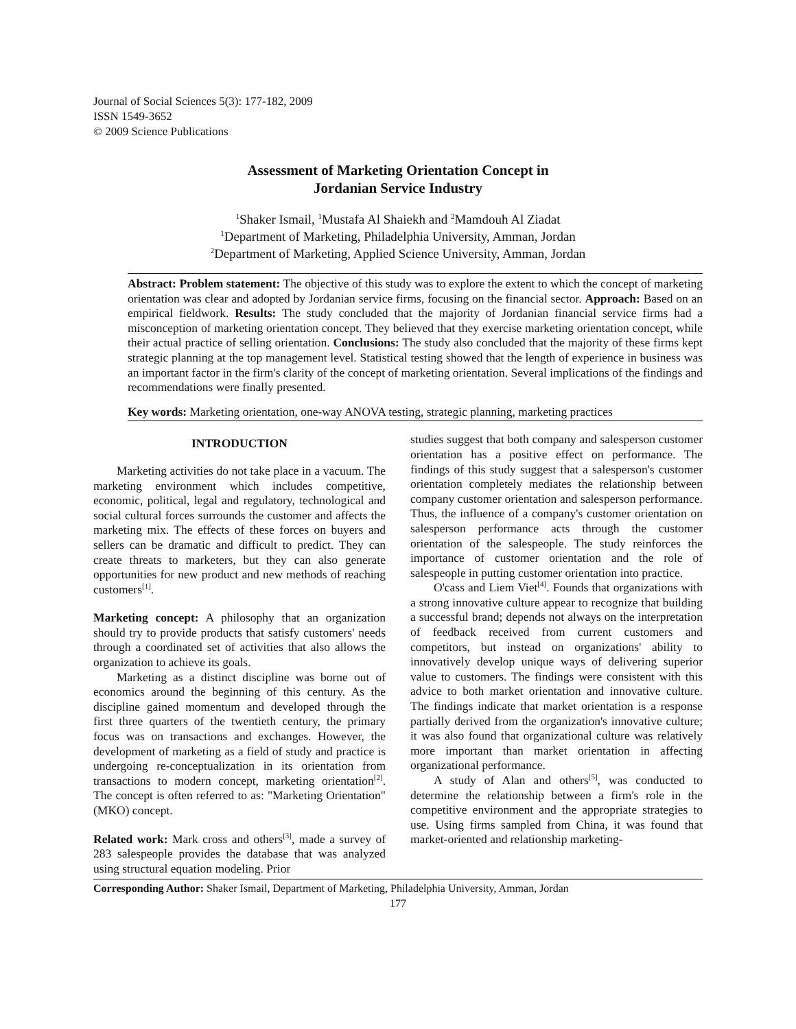Journal of Social Sciences 5(3): 177-182, 2009
ISSN 1549-3652
© 2009 Science Publications
Assessment of Marketing Orientation Concept in
Jordanian Service Industry
<sup>1</sup> Shaker Ismail, <sup>1</sup>Mustafa Al Shaiekh and <sup>2</sup>Mamdouh Al Ziadat
<sup>1</sup> Department of Marketing, Philadelphia University, Amman, Jordan
<sup>2</sup> Department of Marketing, Applied Science University, Amman, Jordan
Abstract: Problem statement: The objective of this study was to explore the extent to which the concept of marketing orientation was clear and adopted by Jordanian service firms, focusing on the financial sector. Approach: Based on an empirical fieldwork. Results: The study concluded that the majority of Jordanian financial service firms had a misconception of marketing orientation concept. They believed that they exercise marketing orientation concept, while their actual practice of selling orientation. Conclusions: The study also concluded that the majority of these firms kept strategic planning at the top management level. Statistical testing showed that the length of experience in business was an important factor in the firm's clarity of the concept of marketing orientation. Several implications of the findings and recommendations were finally presented.
Key words: Marketing orientation, one-way ANOVA testing, strategic planning, marketing practices
INTRODUCTION
Marketing activities do not take place in a vacuum. The marketing environment which includes competitive, economic, political, legal and regulatory, technological and social cultural forces surrounds the customer and affects the marketing mix. The effects of these forces on buyers and sellers can be dramatic and difficult to predict. They can create threats to marketers, but they can also generate opportunities for new product and new methods of reaching customers<sup>[1]</sup>.
Marketing concept: A philosophy that an organization should try to provide products that satisfy customers' needs through a coordinated set of activities that also allows the organization to achieve its goals.
Marketing as a distinct discipline was borne out of economics around the beginning of this century. As the discipline gained momentum and developed through the first three quarters of the twentieth century, the primary focus was on transactions and exchanges. However, the development of marketing as a field of study and practice is undergoing re-conceptualization in its orientation from transactions to modern concept, marketing orientation<sup>[2]</sup>. The concept is often referred to as: "Marketing Orientation" (MKO) concept.
Related work: Mark cross and others<sup>[3]</sup>, made a survey of 283 salespeople provides the database that was analyzed using structural equation modeling. Prior
studies suggest that both company and salesperson customer orientation has a positive effect on performance. The findings of this study suggest that a salesperson's customer orientation completely mediates the relationship between company customer orientation and salesperson performance. Thus, the influence of a company's customer orientation on salesperson performance acts through the customer orientation of the salespeople. The study reinforces the importance of customer orientation and the role of salespeople in putting customer orientation into practice.
O'cass and Liem Viet<sup>[4]</sup>. Founds that organizations with a strong innovative culture appear to recognize that building a successful brand; depends not always on the interpretation of feedback received from current customers and competitors, but instead on organizations' ability to innovatively develop unique ways of delivering superior value to customers. The findings were consistent with this advice to both market orientation and innovative culture. The findings indicate that market orientation is a response partially derived from the organization's innovative culture; it was also found that organizational culture was relatively more important than market orientation in affecting organizational performance.
A study of Alan and others<sup>[5]</sup>, was conducted to determine the relationship between a firm's role in the competitive environment and the appropriate strategies to use. Using firms sampled from China, it was found that market-oriented and relationship marketing-
Corresponding Author: Shaker Ismail, Department of Marketing, Philadelphia University, Amman, Jordan
177